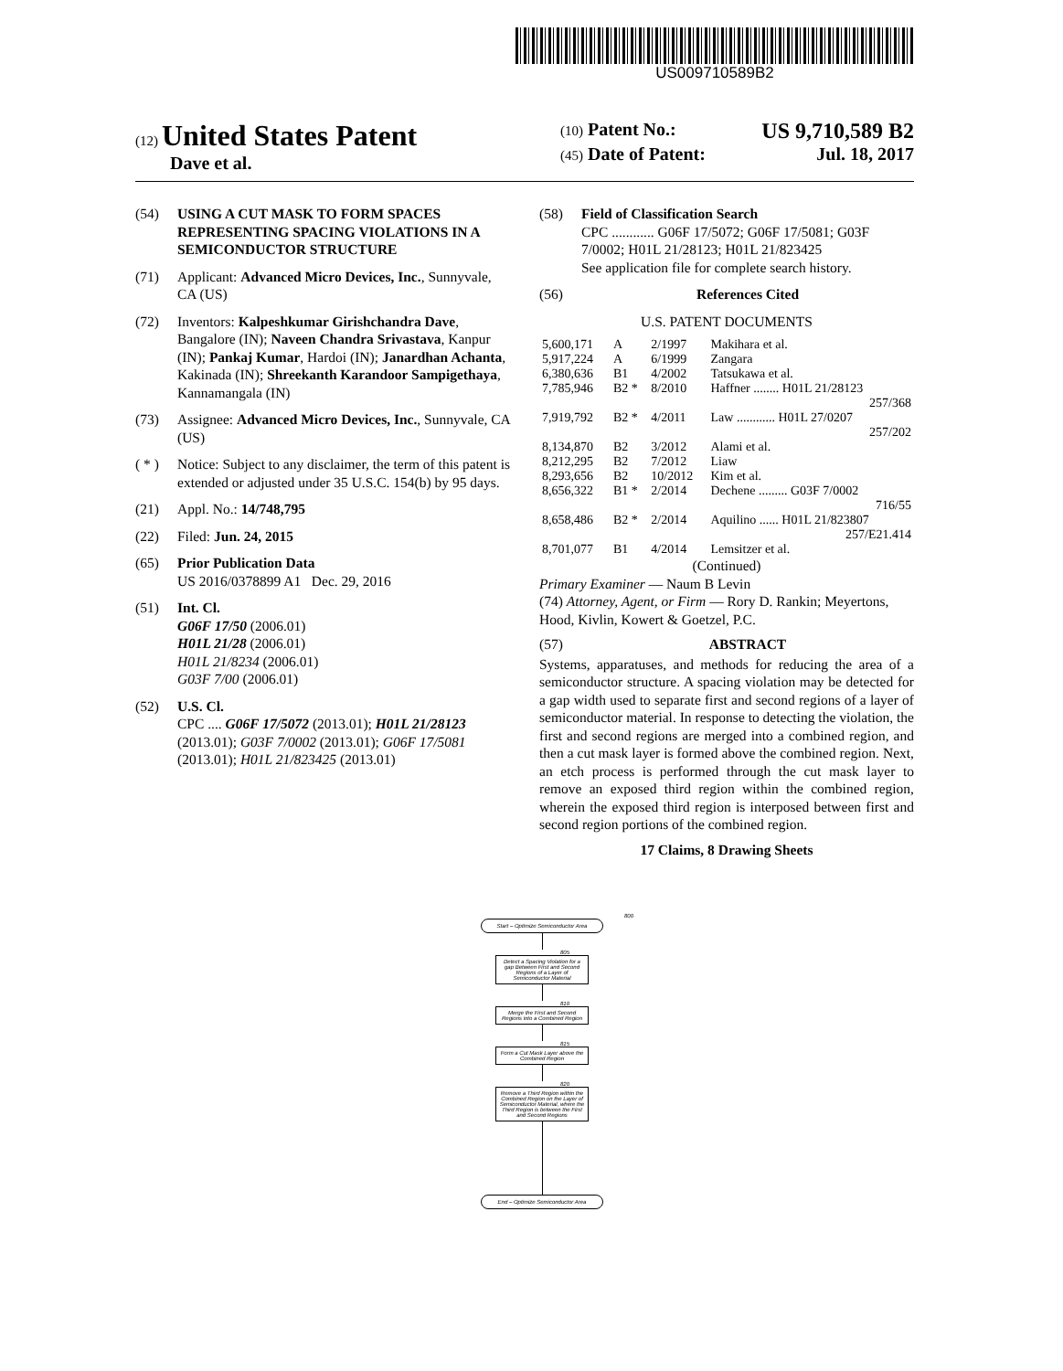US009710589B2
(12) United States Patent
Dave et al.
(10) Patent No.: US 9,710,589 B2
(45) Date of Patent: Jul. 18, 2017
(54) USING A CUT MASK TO FORM SPACES REPRESENTING SPACING VIOLATIONS IN A SEMICONDUCTOR STRUCTURE
(71) Applicant: Advanced Micro Devices, Inc., Sunnyvale, CA (US)
(72) Inventors: Kalpeshkumar Girishchandra Dave, Bangalore (IN); Naveen Chandra Srivastava, Kanpur (IN); Pankaj Kumar, Hardoi (IN); Janardhan Achanta, Kakinada (IN); Shreekanth Karandoor Sampigethaya, Kannamangala (IN)
(73) Assignee: Advanced Micro Devices, Inc., Sunnyvale, CA (US)
( * ) Notice: Subject to any disclaimer, the term of this patent is extended or adjusted under 35 U.S.C. 154(b) by 95 days.
(21) Appl. No.: 14/748,795
(22) Filed: Jun. 24, 2015
(65) Prior Publication Data
US 2016/0378899 A1 Dec. 29, 2016
(51) Int. Cl.
G06F 17/50 (2006.01)
H01L 21/28 (2006.01)
H01L 21/8234 (2006.01)
G03F 7/00 (2006.01)
(52) U.S. Cl.
CPC .... G06F 17/5072 (2013.01); H01L 21/28123 (2013.01); G03F 7/0002 (2013.01); G06F 17/5081 (2013.01); H01L 21/823425 (2013.01)
(58) Field of Classification Search
CPC ............ G06F 17/5072; G06F 17/5081; G03F 7/0002; H01L 21/28123; H01L 21/823425
See application file for complete search history.
(56) References Cited
U.S. PATENT DOCUMENTS
| 5,600,171 | A | 2/1997 | Makihara et al. |
| 5,917,224 | A | 6/1999 | Zangara |
| 6,380,636 | B1 | 4/2002 | Tatsukawa et al. |
| 7,785,946 | B2 * | 8/2010 | Haffner ........ H01L 21/28123 257/368 |
| 7,919,792 | B2 * | 4/2011 | Law ............ H01L 27/0207 257/202 |
| 8,134,870 | B2 | 3/2012 | Alami et al. |
| 8,212,295 | B2 | 7/2012 | Liaw |
| 8,293,656 | B2 | 10/2012 | Kim et al. |
| 8,656,322 | B1 * | 2/2014 | Dechene ......... G03F 7/0002 716/55 |
| 8,658,486 | B2 * | 2/2014 | Aquilino ...... H01L 21/823807 257/E21.414 |
| 8,701,077 | B1 | 4/2014 | Lemsitzer et al. |
(Continued)
Primary Examiner — Naum B Levin
(74) Attorney, Agent, or Firm — Rory D. Rankin; Meyertons, Hood, Kivlin, Kowert & Goetzel, P.C.
(57) ABSTRACT
Systems, apparatuses, and methods for reducing the area of a semiconductor structure. A spacing violation may be detected for a gap width used to separate first and second regions of a layer of semiconductor material. In response to detecting the violation, the first and second regions are merged into a combined region, and then a cut mask layer is formed above the combined region. Next, an etch process is performed through the cut mask layer to remove an exposed third region within the combined region, wherein the exposed third region is interposed between first and second region portions of the combined region.
17 Claims, 8 Drawing Sheets
800
Start – Optimize Semiconductor Area
805
Detect a Spacing Violation for a gap Between First and Second Regions of a Layer of Semiconductor Material
810
Merge the First and Second Regions into a Combined Region
815
Form a Cut Mask Layer above the Combined Region
820
Remove a Third Region within the Combined Region on the Layer of Semiconductor Material, where the Third Region is between the First and Second Regions
End – Optimize Semiconductor Area